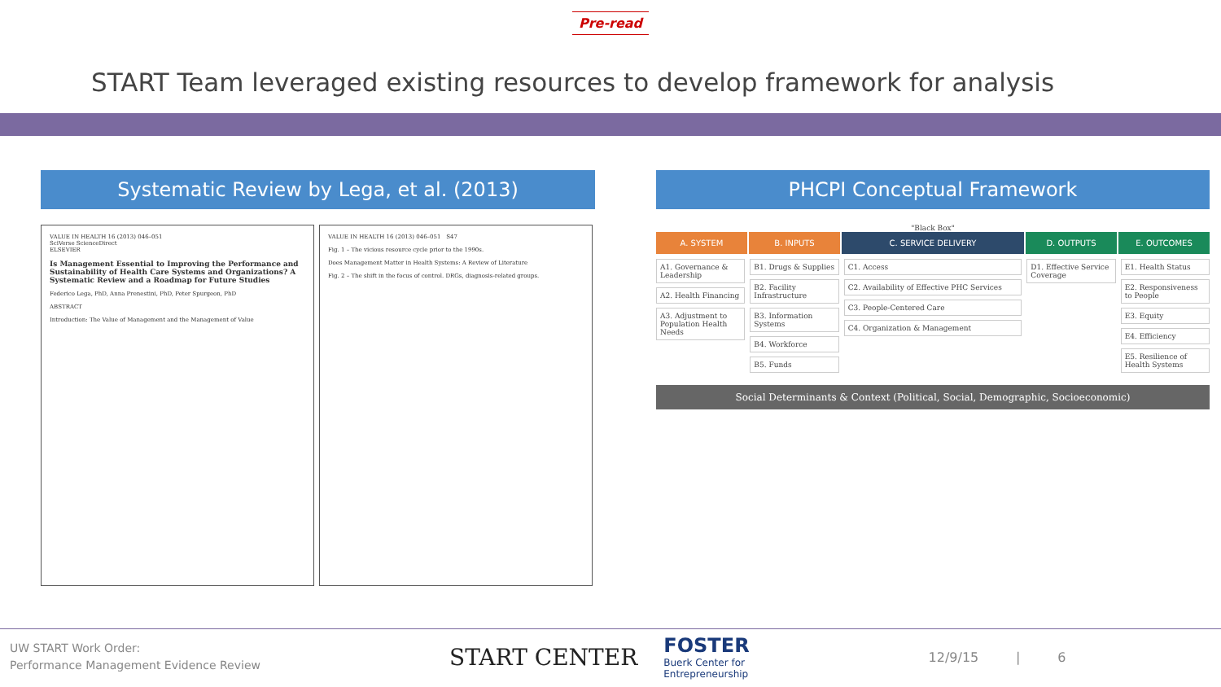Pre-read
START Team leveraged existing resources to develop framework for analysis
Systematic Review by Lega, et al. (2013)
VALUE IN HEALTH 16 (2013) 046–051
SciVerse ScienceDirect
ELSEVIER
Is Management Essential to Improving the Performance and Sustainability of Health Care Systems and Organizations? A Systematic Review and a Roadmap for Future Studies
Federico Lega, PhD, Anna Prenestini, PhD, Peter Spurgeon, PhD
ABSTRACT
Introduction: The Value of Management and the Management of Value
VALUE IN HEALTH 16 (2013) 046–051 S47
Fig. 1 – The vicious resource cycle prior to the 1990s.
Does Management Matter in Health Systems: A Review of Literature
Fig. 2 – The shift in the focus of control. DRGs, diagnosis-related groups.
PHCPI Conceptual Framework
"Black Box"
A. SYSTEM B. INPUTS C. SERVICE DELIVERY D. OUTPUTS E. OUTCOMES
A1. Governance & Leadership
A2. Health Financing
A3. Adjustment to Population Health Needs
B1. Drugs & Supplies
B2. Facility Infrastructure
B3. Information Systems
B4. Workforce
B5. Funds
C1. Access
C2. Availability of Effective PHC Services
C3. People-Centered Care
C4. Organization & Management
D1. Effective Service Coverage E1. Health Status
E2. Responsiveness to People
E3. Equity
E4. Efficiency
E5. Resilience of Health Systems
Social Determinants & Context (Political, Social, Demographic, Socioeconomic)
UW START Work Order:
Performance Management Evidence Review
START CENTER
FOSTER
Buerk Center for
Entrepreneurship
12/9/15 | 6